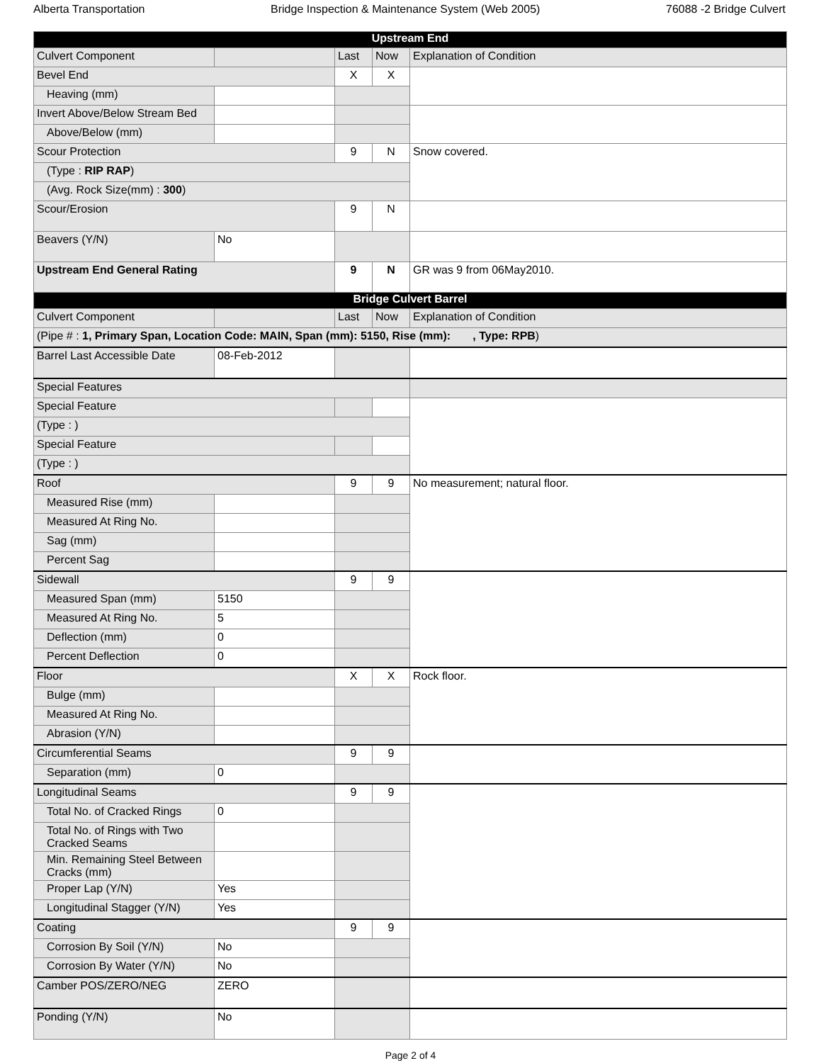Alberta Transportation Bridge Inspection & Maintenance System (Web 2005) 76088 -2 Bridge Culvert
| Upstream End | | | | |
| --- | --- | --- | --- | --- |
| Culvert Component | | Last | Now | Explanation of Condition |
| Bevel End | | X | X | |
| Heaving (mm) | | | | |
| Invert Above/Below Stream Bed | | | | |
| Above/Below (mm) | | | | |
| Scour Protection | | 9 | N | Snow covered. |
| (Type : RIP RAP ) | | | | |
| (Avg. Rock Size(mm) : 300 ) | | | | |
| Scour/Erosion | | 9 | N | |
| Beavers (Y/N) | No | | | |
| Upstream End General Rating | | 9 | N | GR was 9 from 06May2010. |
| Bridge Culvert Barrel | | | | |
| Culvert Component | | Last | Now | Explanation of Condition |
| (Pipe # : 1, Primary Span, Location Code: MAIN, Span (mm): 5150, Rise (mm): , Type: RPB ) | | | | |
| Barrel Last Accessible Date | 08-Feb-2012 | | | |
| Special Features | | | | |
| Special Feature | | | | |
| (Type : ) | | | | |
| Special Feature | | | | |
| (Type : ) | | | | |
| Roof | | 9 | 9 | No measurement; natural floor. |
| Measured Rise (mm) | | | | |
| Measured At Ring No. | | | | |
| Sag (mm) | | | | |
| Percent Sag | | | | |
| Sidewall | | 9 | 9 | |
| Measured Span (mm) | 5150 | | | |
| Measured At Ring No. | 5 | | | |
| Deflection (mm) | 0 | | | |
| Percent Deflection | 0 | | | |
| Floor | | X | X | Rock floor. |
| Bulge (mm) | | | | |
| Measured At Ring No. | | | | |
| Abrasion (Y/N) | | | | |
| Circumferential Seams | | 9 | 9 | |
| Separation (mm) | 0 | | | |
| Longitudinal Seams | | 9 | 9 | |
| Total No. of Cracked Rings | 0 | | | |
| Total No. of Rings with Two Cracked Seams | | | | |
| Min. Remaining Steel Between Cracks (mm) | | | | |
| Proper Lap (Y/N) | Yes | | | |
| Longitudinal Stagger (Y/N) | Yes | | | |
| Coating | | 9 | 9 | |
| Corrosion By Soil (Y/N) | No | | | |
| Corrosion By Water (Y/N) | No | | | |
| Camber POS/ZERO/NEG | ZERO | | | |
| Ponding (Y/N) | No | | | |
Page 2 of 4